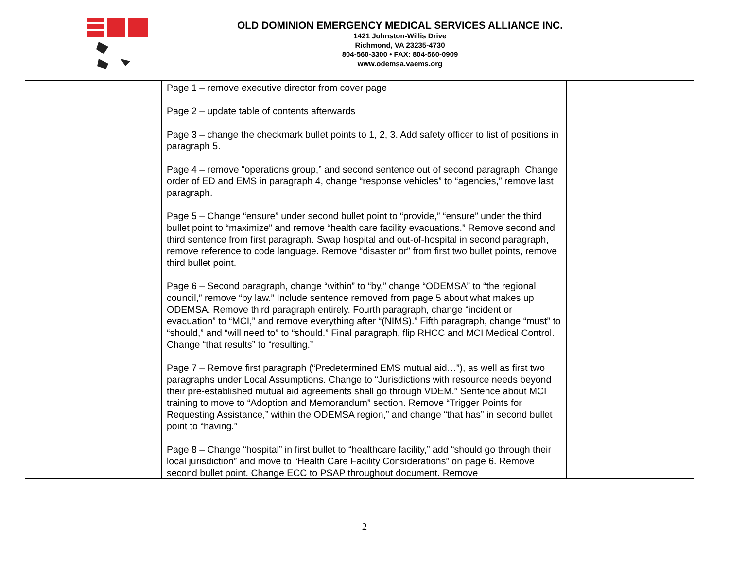OLD DOMINION EMERGENCY MEDICAL SERVICES ALLIANCE INC.
1421 Johnston-Willis Drive
Richmond, VA 23235-4730
804-560-3300 • FAX: 804-560-0909
www.odemsa.vaems.org
| | Page 1 – remove executive director from cover page Page 2 – update table of contents afterwards Page 3 – change the checkmark bullet points to 1, 2, 3. Add safety officer to list of positions in paragraph 5. Page 4 – remove “operations group,” and second sentence out of second paragraph. Change order of ED and EMS in paragraph 4, change “response vehicles” to “agencies,” remove last paragraph. Page 5 – Change “ensure” under second bullet point to “provide,” “ensure” under the third bullet point to “maximize” and remove “health care facility evacuations.” Remove second and third sentence from first paragraph. Swap hospital and out-of-hospital in second paragraph, remove reference to code language. Remove “disaster or” from first two bullet points, remove third bullet point. Page 6 – Second paragraph, change “within” to “by,” change “ODEMSA” to “the regional council,” remove “by law.” Include sentence removed from page 5 about what makes up ODEMSA. Remove third paragraph entirely. Fourth paragraph, change “incident or evacuation” to “MCI,” and remove everything after “(NIMS).” Fifth paragraph, change “must” to “should,” and “will need to” to “should.” Final paragraph, flip RHCC and MCI Medical Control. Change “that results” to “resulting.” Page 7 – Remove first paragraph (“Predetermined EMS mutual aid…”), as well as first two paragraphs under Local Assumptions. Change to “Jurisdictions with resource needs beyond their pre-established mutual aid agreements shall go through VDEM.” Sentence about MCI training to move to “Adoption and Memorandum” section. Remove “Trigger Points for Requesting Assistance,” within the ODEMSA region,” and change “that has” in second bullet point to “having.” Page 8 – Change “hospital” in first bullet to “healthcare facility,” add “should go through their local jurisdiction” and move to “Health Care Facility Considerations” on page 6. Remove second bullet point. Change ECC to PSAP throughout document. Remove | |
2